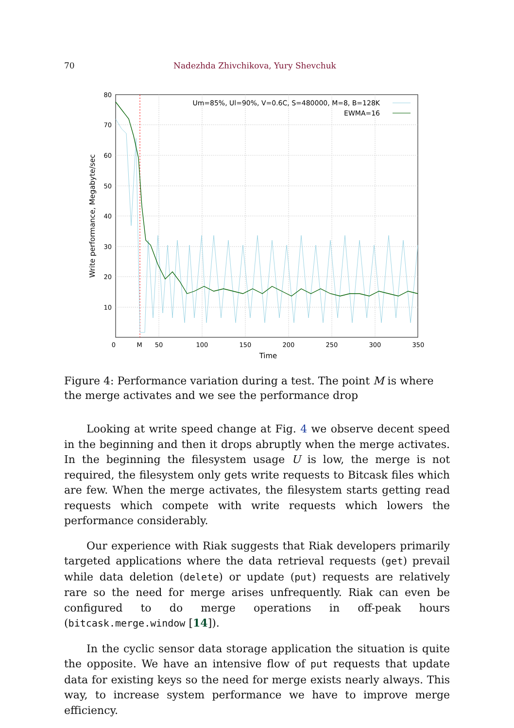70 Nadezhda Zhivchikova, Yury Shevchuk
80
70
60
50
40
30
20
10
0
M
50
100
150
200
250
300
350
Time
Write performance, Megabyte/sec
Um=85%, Ul=90%, V=0.6C, S=480000, M=8, B=128K
EWMA=16
Figure 4: Performance variation during a test. The point M is where the merge activates and we see the performance drop
Looking at write speed change at Fig. 4 we observe decent speed in the beginning and then it drops abruptly when the merge activates. In the beginning the filesystem usage U is low, the merge is not required, the filesystem only gets write requests to Bitcask files which are few. When the merge activates, the filesystem starts getting read requests which compete with write requests which lowers the performance considerably.
Our experience with Riak suggests that Riak developers primarily targeted applications where the data retrieval requests (get) prevail while data deletion (delete) or update (put) requests are relatively rare so the need for merge arises unfrequently. Riak can even be configured to do merge operations in off-peak hours (bitcask.merge.window [14]).
In the cyclic sensor data storage application the situation is quite the opposite. We have an intensive flow of put requests that update data for existing keys so the need for merge exists nearly always. This way, to increase system performance we have to improve merge efficiency.